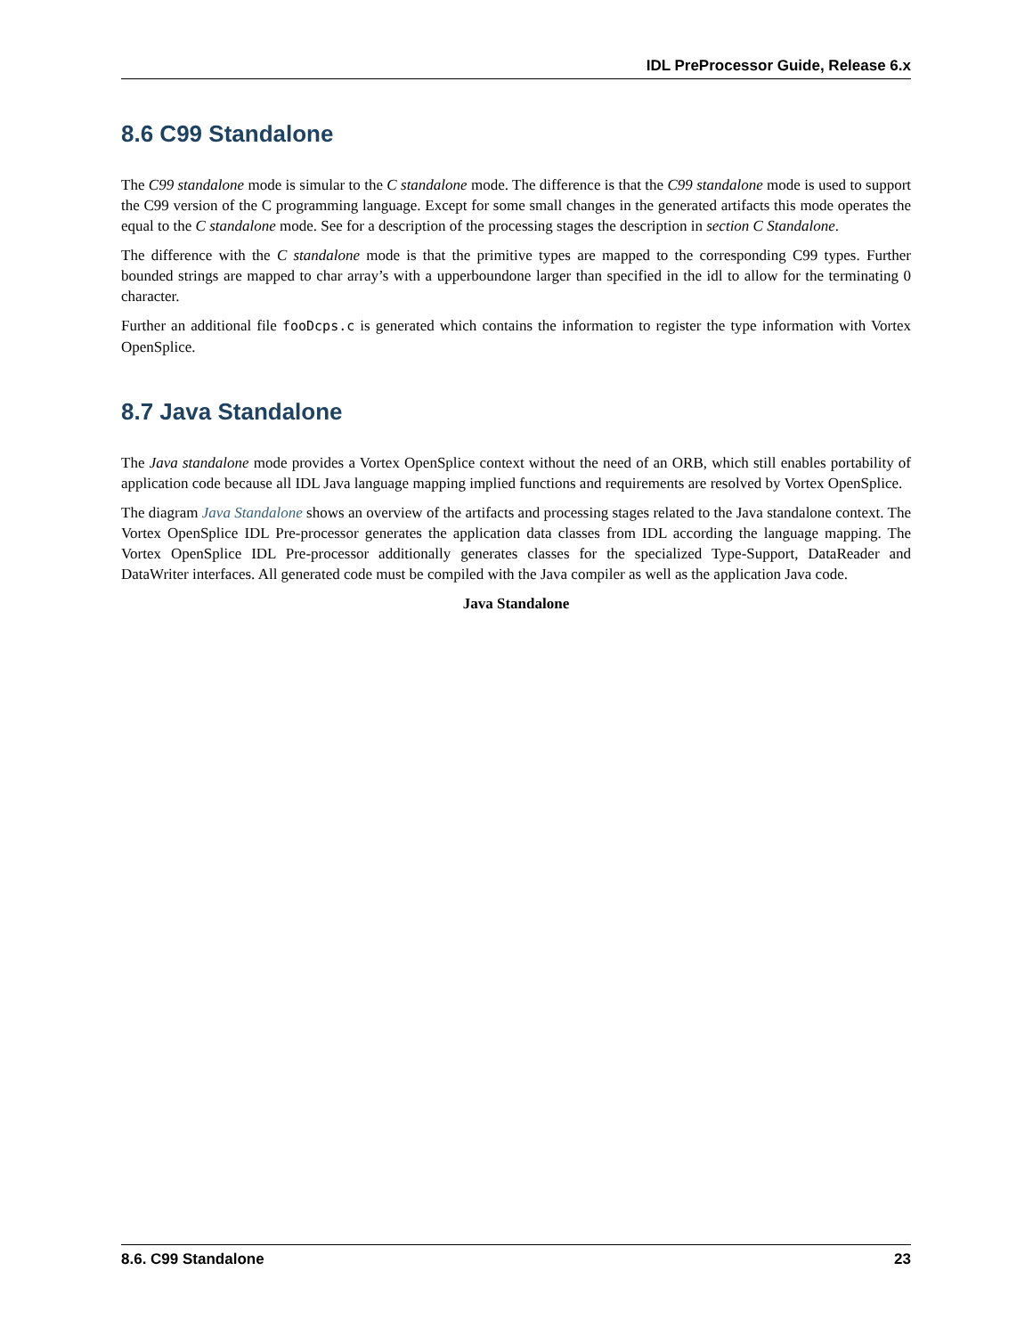IDL PreProcessor Guide, Release 6.x
8.6 C99 Standalone
The C99 standalone mode is simular to the C standalone mode. The difference is that the C99 standalone mode is used to support the C99 version of the C programming language. Except for some small changes in the generated artifacts this mode operates the equal to the C standalone mode. See for a description of the processing stages the description in section C Standalone.
The difference with the C standalone mode is that the primitive types are mapped to the corresponding C99 types. Further bounded strings are mapped to char array’s with a upperboundone larger than specified in the idl to allow for the terminating 0 character.
Further an additional file fooDcps.c is generated which contains the information to register the type information with Vortex OpenSplice.
8.7 Java Standalone
The Java standalone mode provides a Vortex OpenSplice context without the need of an ORB, which still enables portability of application code because all IDL Java language mapping implied functions and requirements are resolved by Vortex OpenSplice.
The diagram Java Standalone shows an overview of the artifacts and processing stages related to the Java standalone context. The Vortex OpenSplice IDL Pre-processor generates the application data classes from IDL according the language mapping. The Vortex OpenSplice IDL Pre-processor additionally generates classes for the specialized Type-Support, DataReader and DataWriter interfaces. All generated code must be compiled with the Java compiler as well as the application Java code.
Java Standalone
8.6. C99 Standalone 23